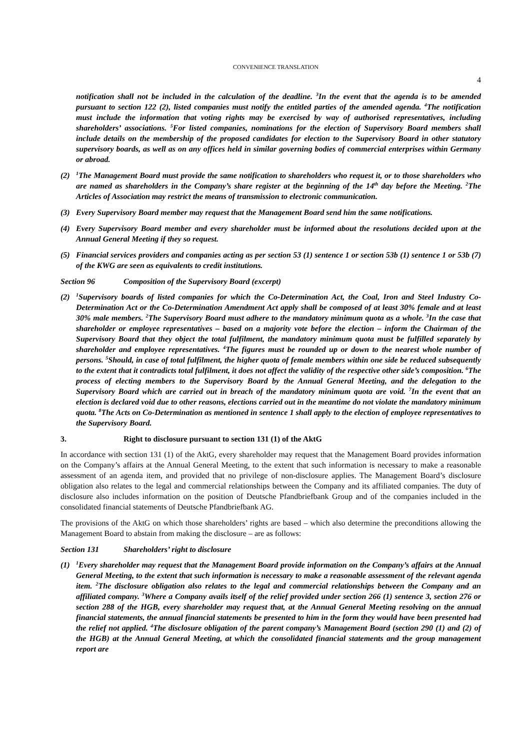CONVENIENCE TRANSLATION
4
notification shall not be included in the calculation of the deadline. <sup>3</sup>In the event that the agenda is to be amended pursuant to section 122 (2), listed companies must notify the entitled parties of the amended agenda. <sup>4</sup>The notification must include the information that voting rights may be exercised by way of authorised representatives, including shareholders’ associations. <sup>5</sup>For listed companies, nominations for the election of Supervisory Board members shall include details on the membership of the proposed candidates for election to the Supervisory Board in other statutory supervisory boards, as well as on any offices held in similar governing bodies of commercial enterprises within Germany or abroad.
(2)
<sup>1</sup> The Management Board must provide the same notification to shareholders who request it, or to those shareholders who are named as shareholders in the Company’s share register at the beginning of the 14<sup>th</sup> day before the Meeting. <sup>2</sup>The Articles of Association may restrict the means of transmission to electronic communication.
(3) Every Supervisory Board member may request that the Management Board send him the same notifications.
(4) Every Supervisory Board member and every shareholder must be informed about the resolutions decided upon at the Annual General Meeting if they so request.
(5) Financial services providers and companies acting as per section 53 (1) sentence 1 or section 53b (1) sentence 1 or 53b (7) of the KWG are seen as equivalents to credit institutions.
Section 96 Composition of the Supervisory Board (excerpt)
(2)
<sup>1</sup> Supervisory boards of listed companies for which the Co-Determination Act, the Coal, Iron and Steel Industry Co-Determination Act or the Co-Determination Amendment Act apply shall be composed of at least 30% female and at least 30% male members. <sup>2</sup>The Supervisory Board must adhere to the mandatory minimum quota as a whole. <sup>3</sup>In the case that shareholder or employee representatives – based on a majority vote before the election – inform the Chairman of the Supervisory Board that they object the total fulfilment, the mandatory minimum quota must be fulfilled separately by shareholder and employee representatives. <sup>4</sup>The figures must be rounded up or down to the nearest whole number of persons. <sup>5</sup>Should, in case of total fulfilment, the higher quota of female members within one side be reduced subsequently to the extent that it contradicts total fulfilment, it does not affect the validity of the respective other side’s composition. <sup>6</sup>The process of electing members to the Supervisory Board by the Annual General Meeting, and the delegation to the Supervisory Board which are carried out in breach of the mandatory minimum quota are void. <sup>7</sup>In the event that an election is declared void due to other reasons, elections carried out in the meantime do not violate the mandatory minimum quota. <sup>8</sup>The Acts on Co-Determination as mentioned in sentence 1 shall apply to the election of employee representatives to the Supervisory Board.
3. Right to disclosure pursuant to section 131 (1) of the AktG
In accordance with section 131 (1) of the AktG, every shareholder may request that the Management Board provides information on the Company’s affairs at the Annual General Meeting, to the extent that such information is necessary to make a reasonable assessment of an agenda item, and provided that no privilege of non-disclosure applies. The Management Board’s disclosure obligation also relates to the legal and commercial relationships between the Company and its affiliated companies. The duty of disclosure also includes information on the position of Deutsche Pfandbriefbank Group and of the companies included in the consolidated financial statements of Deutsche Pfandbriefbank AG.
The provisions of the AktG on which those shareholders’ rights are based – which also determine the preconditions allowing the Management Board to abstain from making the disclosure – are as follows:
Section 131 Shareholders’ right to disclosure
(1)
<sup>1</sup> Every shareholder may request that the Management Board provide information on the Company’s affairs at the Annual General Meeting, to the extent that such information is necessary to make a reasonable assessment of the relevant agenda item. <sup>2</sup>The disclosure obligation also relates to the legal and commercial relationships between the Company and an affiliated company. <sup>3</sup>Where a Company avails itself of the relief provided under section 266 (1) sentence 3, section 276 or section 288 of the HGB, every shareholder may request that, at the Annual General Meeting resolving on the annual financial statements, the annual financial statements be presented to him in the form they would have been presented had the relief not applied. <sup>4</sup>The disclosure obligation of the parent company’s Management Board (section 290 (1) and (2) of the HGB) at the Annual General Meeting, at which the consolidated financial statements and the group management report are